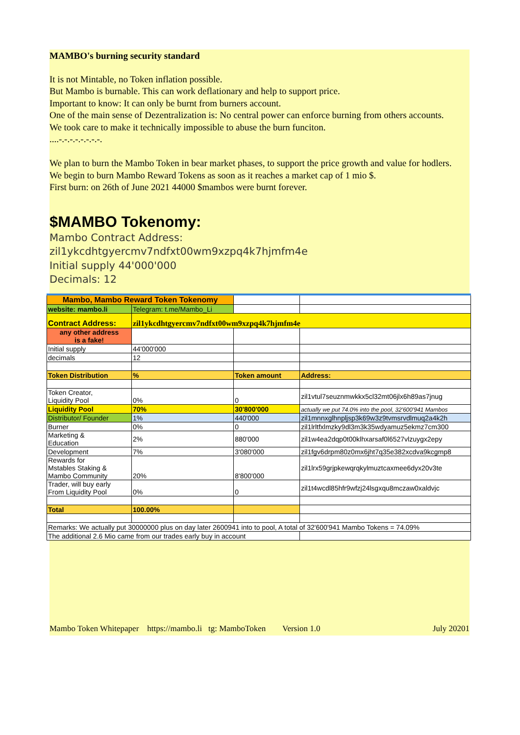MAMBO's burning security standard
It is not Mintable, no Token inflation possible.
But Mambo is burnable. This can work deflationary and help to support price.
Important to know: It can only be burnt from burners account.
One of the main sense of Dezentralization is: No central power can enforce burning from others accounts.
We took care to make it technically impossible to abuse the burn funciton.
....-.-.-.-.-.-.-.-.
We plan to burn the Mambo Token in bear market phases, to support the price growth and value for hodlers.
We begin to burn Mambo Reward Tokens as soon as it reaches a market cap of 1 mio $.
First burn: on 26th of June 2021 44000 $mambos were burnt forever.
$MAMBO Tokenomy:
Mambo Contract Address:
zil1ykcdhtgyercmv7ndfxt00wm9xzpq4k7hjmfm4e
Initial supply 44'000'000
Decimals: 12
| Mambo, Mambo Reward Token Tokenomy | | | |
| website: mambo.li | Telegram: t.me/Mambo_Li | | |
| Contract Address: | zil1ykcdhtgyercmv7ndfxt00wm9xzpq4k7hjmfm4e | | |
| any other address is a fake! | | | |
| Initial supply | 44'000'000 | | |
| decimals | 12 | | |
| Token Distribution | % | Token amount | Address: |
| Token Creator, Liquidity Pool | 0% | 0 | zil1vtul7seuznmwkkx5cl32mt06jlx6h89as7jnug |
| Liquidity Pool | 70% | 30'800'000 | actually we put 74.0% into the pool, 32'600'941 Mambos |
| Distributor/ Founder | 1% | 440'000 | zil1mnnxglhnpljsp3k69w3z9tvmsrvdlmuq2a4k2h |
| Burner | 0% | 0 | zil1lrltfxlmzky9dl3m3k35wdyamuz5ekmz7cm300 |
| Marketing & Education | 2% | 880'000 | zil1w4ea2dqp0t00klhxarsaf0l6527vlzuygx2epy |
| Development | 7% | 3'080'000 | zil1fgv6drpm80z0mx6jht7q35e382xcdva9kcgmp8 |
| Rewards for Mstables Staking & Mambo Community | 20% | 8'800'000 | zil1lrx59grjpkewqrqkylmuztcaxmee6dyx20v3te |
| Trader, will buy early From Liquidity Pool | 0% | 0 | zil1t4wcdl85hfr9wfzj24lsgxqu8mczaw0xaldvjc |
| Total | 100.00% | | |
| Remarks: We actually put 30000000 plus on day later 2600941 into to pool, A total of 32'600'941 Mambo Tokens = 74.09% | | | |
| The additional 2.6 Mio came from our trades early buy in account | | | |
Mambo Token Whitepaper https://mambo.li tg: MamboToken Version 1.0 July 20201